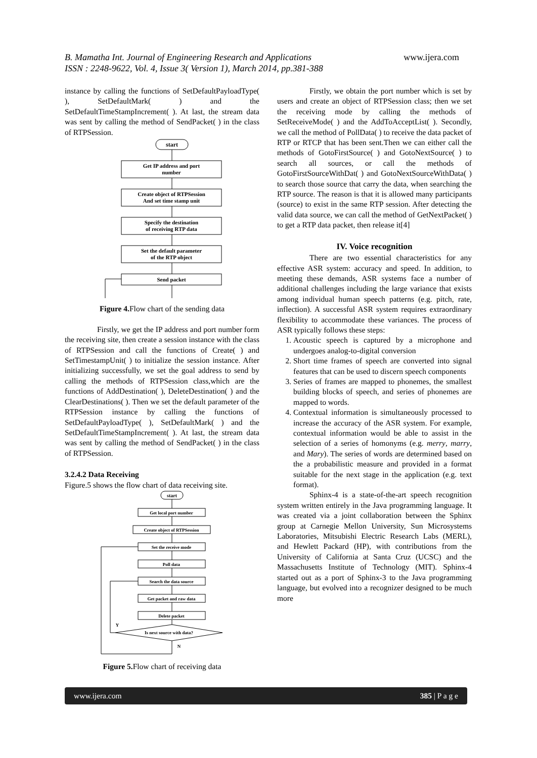B. Mamatha Int. Journal of Engineering Research and Applications www.ijera.com
ISSN : 2248-9622, Vol. 4, Issue 3( Version 1), March 2014, pp.381-388
instance by calling the functions of SetDefaultPayloadType( ), SetDefaultMark( ) and the SetDefaultTimeStampIncrement( ). At last, the stream data was sent by calling the method of SendPacket( ) in the class of RTPSession.
start
Get IP address and port
number
Create object of RTPSession
And set time stamp unit
Specify the destination
of receiving RTP data
Set the default parameter
of the RTP object
Send packet
Figure 4. Flow chart of the sending data
Firstly, we get the IP address and port number form the receiving site, then create a session instance with the class of RTPSession and call the functions of Create( ) and SetTimestampUnit( ) to initialize the session instance. After initializing successfully, we set the goal address to send by calling the methods of RTPSession class,which are the functions of AddDestination( ), DeleteDestination( ) and the ClearDestinations( ). Then we set the default parameter of the RTPSession instance by calling the functions of SetDefaultPayloadType( ), SetDefaultMark( ) and the SetDefaultTimeStampIncrement( ). At last, the stream data was sent by calling the method of SendPacket( ) in the class of RTPSession.
3.2.4.2 Data Receiving
Figure.5 shows the flow chart of data receiving site.
start
Get local port number
Create object of RTPSession
Set the receive mode
Poll data
Search the data source
Get packet and raw data
Delete packet
Is next source with data?
Y
N
Figure 5. Flow chart of receiving data
Firstly, we obtain the port number which is set by users and create an object of RTPSession class; then we set the receiving mode by calling the methods of SetReceiveMode( ) and the AddToAcceptList( ). Secondly, we call the method of PollData( ) to receive the data packet of RTP or RTCP that has been sent.Then we can either call the methods of GotoFirstSource( ) and GotoNextSource( ) to search all sources, or call the methods of GotoFirstSourceWithDat( ) and GotoNextSourceWithData( ) to search those source that carry the data, when searching the RTP source. The reason is that it is allowed many participants (source) to exist in the same RTP session. After detecting the valid data source, we can call the method of GetNextPacket( ) to get a RTP data packet, then release it[4]
IV. Voice recognition
There are two essential characteristics for any effective ASR system: accuracy and speed. In addition, to meeting these demands, ASR systems face a number of additional challenges including the large variance that exists among individual human speech patterns (e.g. pitch, rate, inflection). A successful ASR system requires extraordinary flexibility to accommodate these variances. The process of ASR typically follows these steps:
1. Acoustic speech is captured by a microphone and undergoes analog-to-digital conversion
2. Short time frames of speech are converted into signal features that can be used to discern speech components
3. Series of frames are mapped to phonemes, the smallest building blocks of speech, and series of phonemes are mapped to words.
4. Contextual information is simultaneously processed to increase the accuracy of the ASR system. For example, contextual information would be able to assist in the selection of a series of homonyms (e.g. merry, marry, and Mary). The series of words are determined based on the a probabilistic measure and provided in a format suitable for the next stage in the application (e.g. text format).
Sphinx-4 is a state-of-the-art speech recognition system written entirely in the Java programming language. It was created via a joint collaboration between the Sphinx group at Carnegie Mellon University, Sun Microsystems Laboratories, Mitsubishi Electric Research Labs (MERL), and Hewlett Packard (HP), with contributions from the University of California at Santa Cruz (UCSC) and the Massachusetts Institute of Technology (MIT). Sphinx-4 started out as a port of Sphinx-3 to the Java programming language, but evolved into a recognizer designed to be much more
www.ijera.com 385 | P a g e